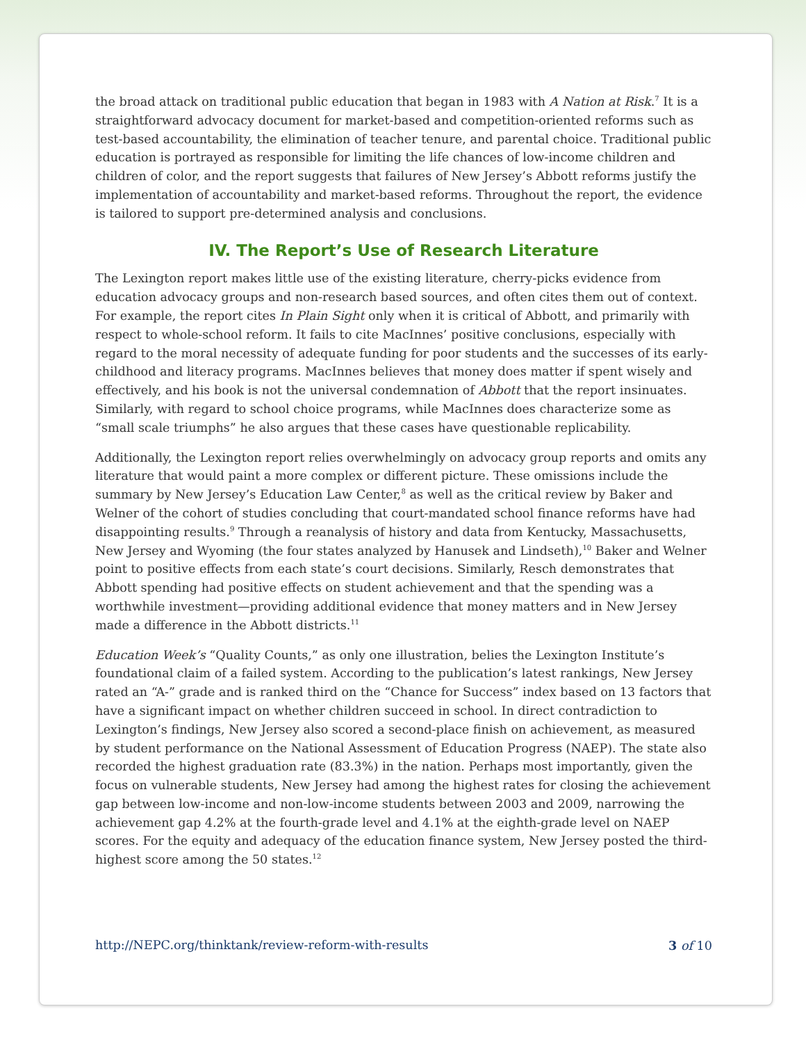the broad attack on traditional public education that began in 1983 with A Nation at Risk.<sup>7</sup> It is a straightforward advocacy document for market-based and competition-oriented reforms such as test-based accountability, the elimination of teacher tenure, and parental choice. Traditional public education is portrayed as responsible for limiting the life chances of low-income children and children of color, and the report suggests that failures of New Jersey’s Abbott reforms justify the implementation of accountability and market-based reforms. Throughout the report, the evidence is tailored to support pre-determined analysis and conclusions.
IV. The Report’s Use of Research Literature
The Lexington report makes little use of the existing literature, cherry-picks evidence from education advocacy groups and non-research based sources, and often cites them out of context. For example, the report cites In Plain Sight only when it is critical of Abbott, and primarily with respect to whole-school reform. It fails to cite MacInnes’ positive conclusions, especially with regard to the moral necessity of adequate funding for poor students and the successes of its early-childhood and literacy programs. MacInnes believes that money does matter if spent wisely and effectively, and his book is not the universal condemnation of Abbott that the report insinuates. Similarly, with regard to school choice programs, while MacInnes does characterize some as “small scale triumphs” he also argues that these cases have questionable replicability.
Additionally, the Lexington report relies overwhelmingly on advocacy group reports and omits any literature that would paint a more complex or different picture. These omissions include the summary by New Jersey’s Education Law Center,<sup>8</sup> as well as the critical review by Baker and Welner of the cohort of studies concluding that court-mandated school finance reforms have had disappointing results.<sup>9</sup> Through a reanalysis of history and data from Kentucky, Massachusetts, New Jersey and Wyoming (the four states analyzed by Hanusek and Lindseth),<sup>10</sup> Baker and Welner point to positive effects from each state’s court decisions. Similarly, Resch demonstrates that Abbott spending had positive effects on student achievement and that the spending was a worthwhile investment—providing additional evidence that money matters and in New Jersey made a difference in the Abbott districts.<sup>11</sup>
Education Week’s “Quality Counts,” as only one illustration, belies the Lexington Institute’s foundational claim of a failed system. According to the publication’s latest rankings, New Jersey rated an “A-” grade and is ranked third on the “Chance for Success” index based on 13 factors that have a significant impact on whether children succeed in school. In direct contradiction to Lexington’s findings, New Jersey also scored a second-place finish on achievement, as measured by student performance on the National Assessment of Education Progress (NAEP). The state also recorded the highest graduation rate (83.3%) in the nation. Perhaps most importantly, given the focus on vulnerable students, New Jersey had among the highest rates for closing the achievement gap between low-income and non-low-income students between 2003 and 2009, narrowing the achievement gap 4.2% at the fourth-grade level and 4.1% at the eighth-grade level on NAEP scores. For the equity and adequacy of the education finance system, New Jersey posted the third-highest score among the 50 states.<sup>12</sup>
http://NEPC.org/thinktank/review-reform-with-results 3 of 10